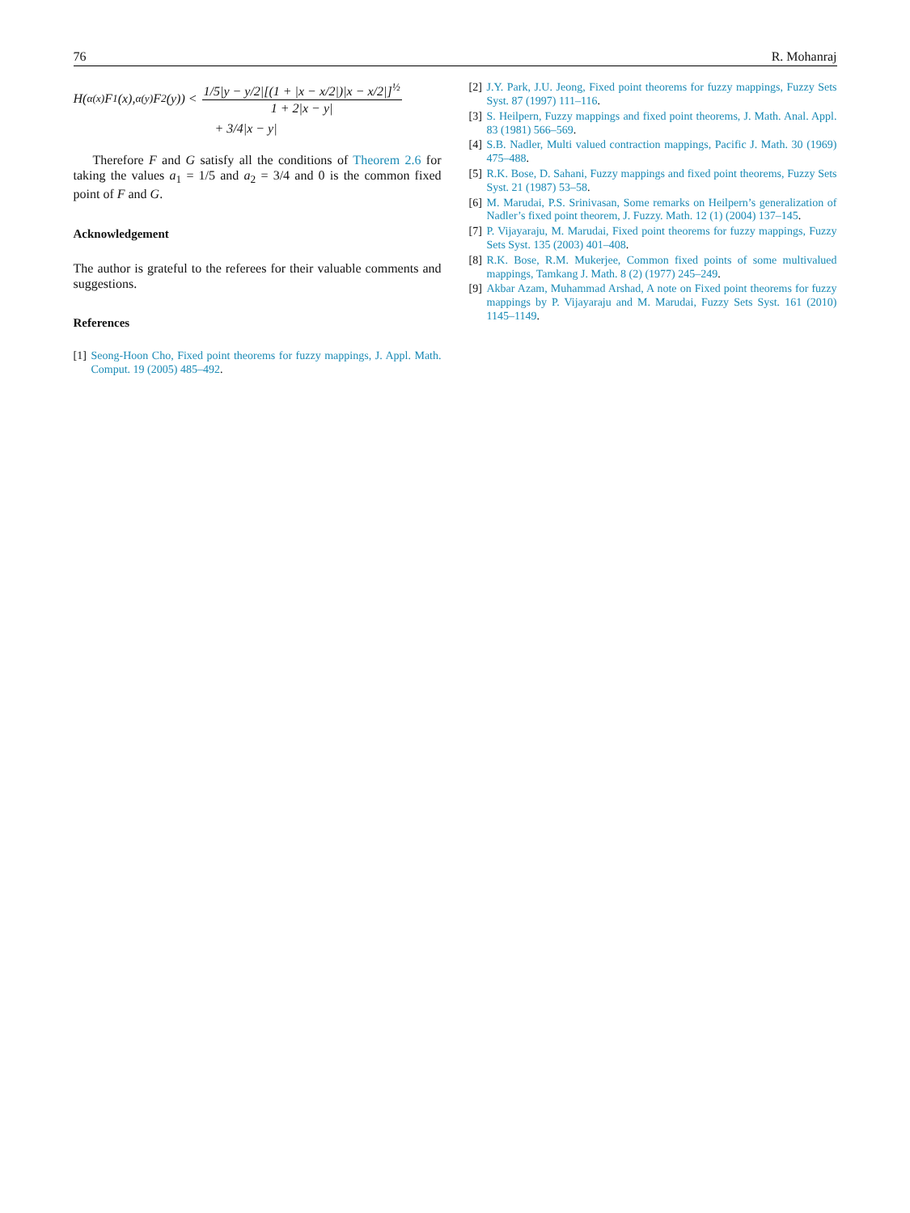76 R. Mohanraj
H(<sup>α(x)</sup>F<sub>1</sub>(x), <sup>α(y)</sup>F<sub>2</sub>(y)) < 1/5|y − y/2|[(1 + |x − x/2|)|x − x/2|]<sup>½</sup> 1 + 2|x − y|
+ 3/4|x − y|
Therefore F and G satisfy all the conditions of Theorem 2.6 for taking the values a<sub>1</sub> = 1/5 and a<sub>2</sub> = 3/4 and 0 is the common fixed point of F and G.
Acknowledgement
The author is grateful to the referees for their valuable comments and suggestions.
References
[1] Seong-Hoon Cho, Fixed point theorems for fuzzy mappings, J. Appl. Math. Comput. 19 (2005) 485–492.
[2] J.Y. Park, J.U. Jeong, Fixed point theorems for fuzzy mappings, Fuzzy Sets Syst. 87 (1997) 111–116.
[3] S. Heilpern, Fuzzy mappings and fixed point theorems, J. Math. Anal. Appl. 83 (1981) 566–569.
[4] S.B. Nadler, Multi valued contraction mappings, Pacific J. Math. 30 (1969) 475–488.
[5] R.K. Bose, D. Sahani, Fuzzy mappings and fixed point theorems, Fuzzy Sets Syst. 21 (1987) 53–58.
[6] M. Marudai, P.S. Srinivasan, Some remarks on Heilpern’s generalization of Nadler’s fixed point theorem, J. Fuzzy. Math. 12 (1) (2004) 137–145.
[7] P. Vijayaraju, M. Marudai, Fixed point theorems for fuzzy mappings, Fuzzy Sets Syst. 135 (2003) 401–408.
[8] R.K. Bose, R.M. Mukerjee, Common fixed points of some multivalued mappings, Tamkang J. Math. 8 (2) (1977) 245–249.
[9] Akbar Azam, Muhammad Arshad, A note on Fixed point theorems for fuzzy mappings by P. Vijayaraju and M. Marudai, Fuzzy Sets Syst. 161 (2010) 1145–1149.